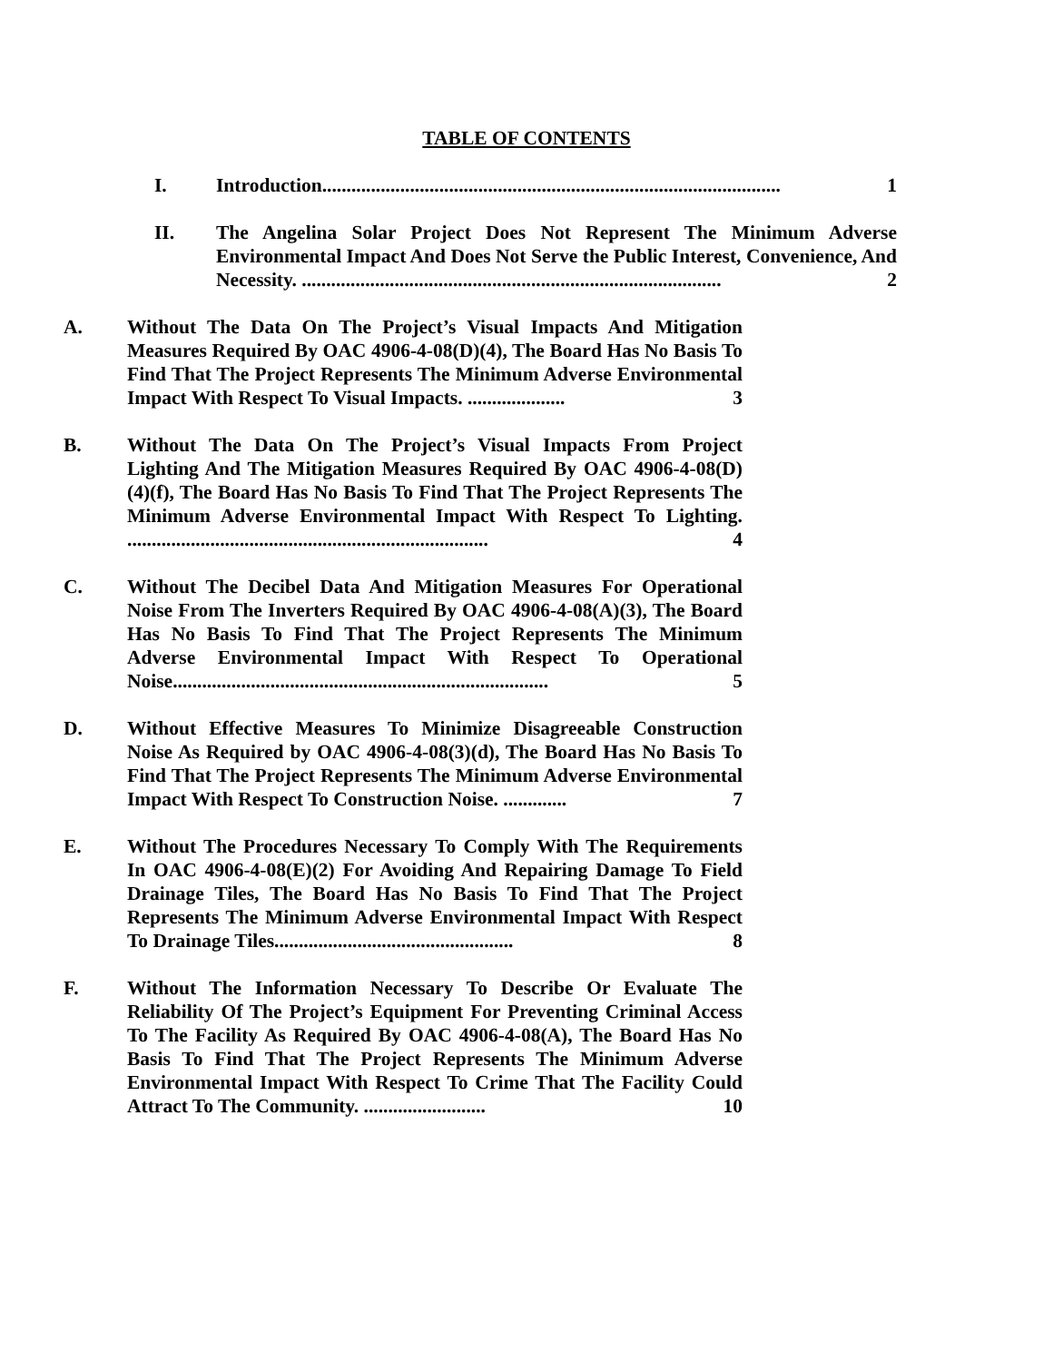TABLE OF CONTENTS
I. Introduction.............................................................................................. 1
II. The Angelina Solar Project Does Not Represent The Minimum Adverse Environmental Impact And Does Not Serve the Public Interest, Convenience, And Necessity. ...................................................................................... 2
A. Without The Data On The Project’s Visual Impacts And Mitigation Measures Required By OAC 4906-4-08(D)(4), The Board Has No Basis To Find That The Project Represents The Minimum Adverse Environmental Impact With Respect To Visual Impacts. .................... 3
B. Without The Data On The Project’s Visual Impacts From Project Lighting And The Mitigation Measures Required By OAC 4906-4-08(D)(4)(f), The Board Has No Basis To Find That The Project Represents The Minimum Adverse Environmental Impact With Respect To Lighting. .......................................................................... 4
C. Without The Decibel Data And Mitigation Measures For Operational Noise From The Inverters Required By OAC 4906-4-08(A)(3), The Board Has No Basis To Find That The Project Represents The Minimum Adverse Environmental Impact With Respect To Operational Noise............................................................................. 5
D. Without Effective Measures To Minimize Disagreeable Construction Noise As Required by OAC 4906-4-08(3)(d), The Board Has No Basis To Find That The Project Represents The Minimum Adverse Environmental Impact With Respect To Construction Noise. ............. 7
E. Without The Procedures Necessary To Comply With The Requirements In OAC 4906-4-08(E)(2) For Avoiding And Repairing Damage To Field Drainage Tiles, The Board Has No Basis To Find That The Project Represents The Minimum Adverse Environmental Impact With Respect To Drainage Tiles................................................. 8
F. Without The Information Necessary To Describe Or Evaluate The Reliability Of The Project’s Equipment For Preventing Criminal Access To The Facility As Required By OAC 4906-4-08(A), The Board Has No Basis To Find That The Project Represents The Minimum Adverse Environmental Impact With Respect To Crime That The Facility Could Attract To The Community. ......................... 10